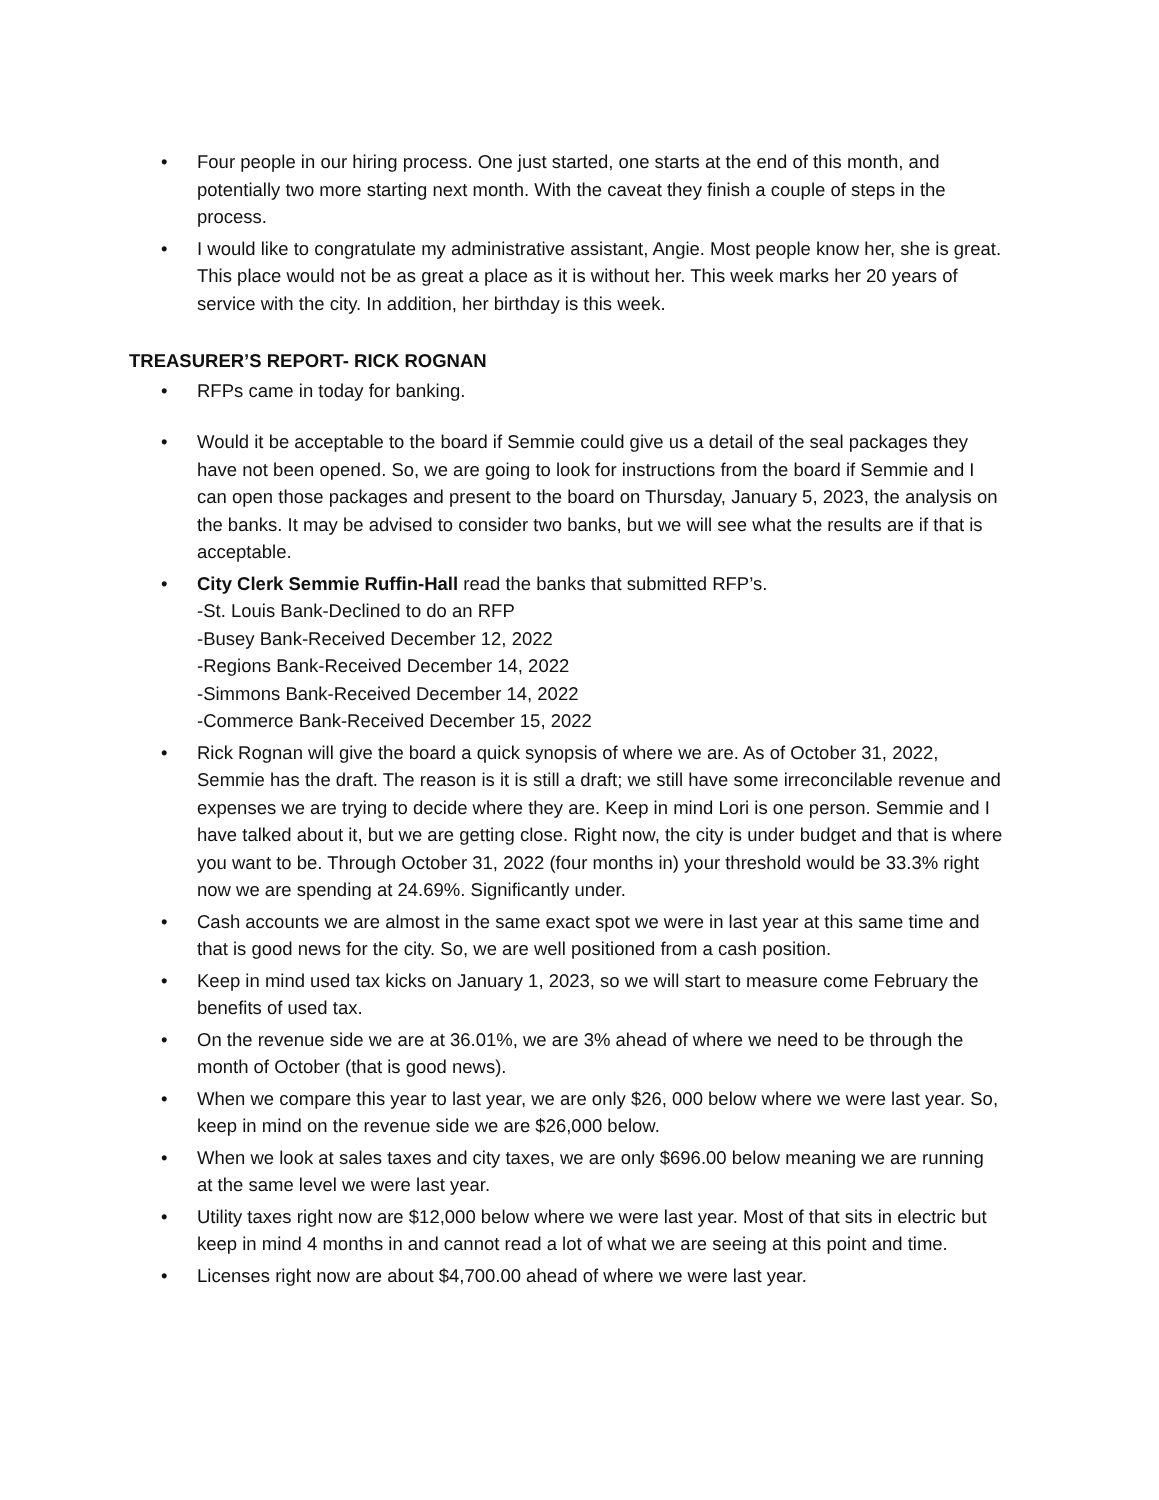• Four people in our hiring process. One just started, one starts at the end of this month, and potentially two more starting next month. With the caveat they finish a couple of steps in the process.
• I would like to congratulate my administrative assistant, Angie. Most people know her, she is great. This place would not be as great a place as it is without her. This week marks her 20 years of service with the city. In addition, her birthday is this week.
TREASURER’S REPORT- RICK ROGNAN
• RFPs came in today for banking.
• Would it be acceptable to the board if Semmie could give us a detail of the seal packages they have not been opened. So, we are going to look for instructions from the board if Semmie and I can open those packages and present to the board on Thursday, January 5, 2023, the analysis on the banks. It may be advised to consider two banks, but we will see what the results are if that is acceptable.
• City Clerk Semmie Ruffin-Hall read the banks that submitted RFP’s.
-St. Louis Bank-Declined to do an RFP
-Busey Bank-Received December 12, 2022
-Regions Bank-Received December 14, 2022
-Simmons Bank-Received December 14, 2022
-Commerce Bank-Received December 15, 2022
• Rick Rognan will give the board a quick synopsis of where we are. As of October 31, 2022, Semmie has the draft. The reason is it is still a draft; we still have some irreconcilable revenue and expenses we are trying to decide where they are. Keep in mind Lori is one person. Semmie and I have talked about it, but we are getting close. Right now, the city is under budget and that is where you want to be. Through October 31, 2022 (four months in) your threshold would be 33.3% right now we are spending at 24.69%. Significantly under.
• Cash accounts we are almost in the same exact spot we were in last year at this same time and that is good news for the city. So, we are well positioned from a cash position.
• Keep in mind used tax kicks on January 1, 2023, so we will start to measure come February the benefits of used tax.
• On the revenue side we are at 36.01%, we are 3% ahead of where we need to be through the month of October (that is good news).
• When we compare this year to last year, we are only $26, 000 below where we were last year. So, keep in mind on the revenue side we are $26,000 below.
• When we look at sales taxes and city taxes, we are only $696.00 below meaning we are running at the same level we were last year.
• Utility taxes right now are $12,000 below where we were last year. Most of that sits in electric but keep in mind 4 months in and cannot read a lot of what we are seeing at this point and time.
• Licenses right now are about $4,700.00 ahead of where we were last year.